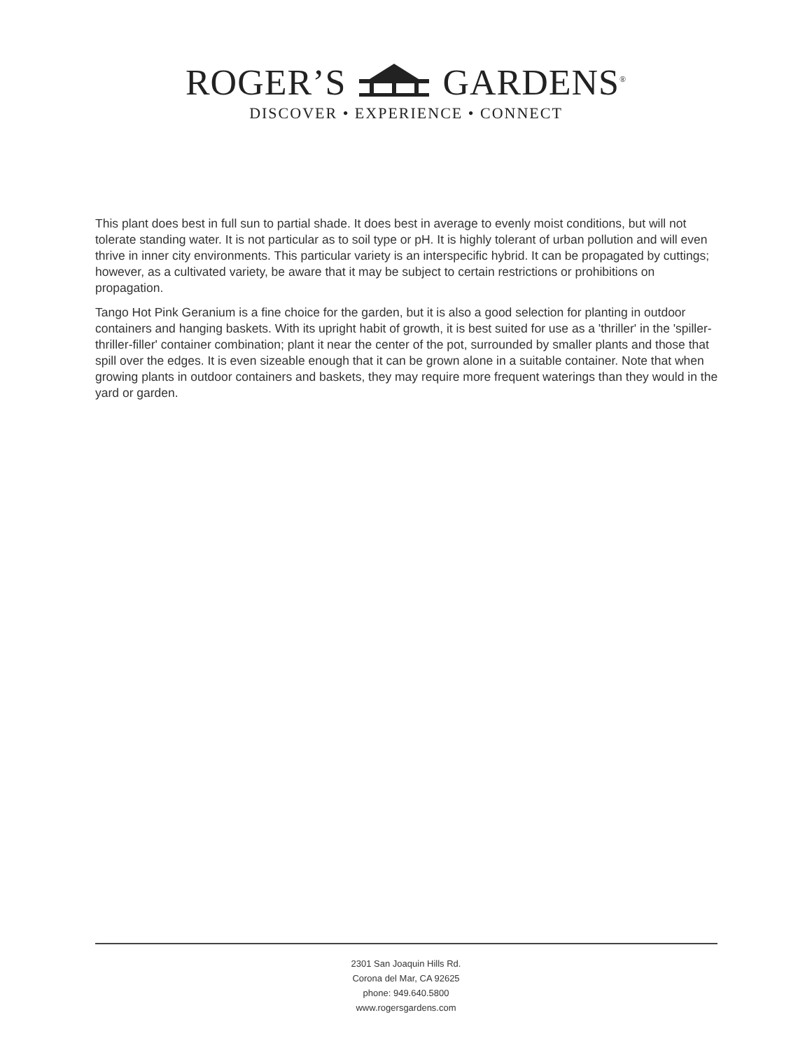ROGER’S GARDENS<sup>®</sup>
DISCOVER • EXPERIENCE • CONNECT
This plant does best in full sun to partial shade. It does best in average to evenly moist conditions, but will not tolerate standing water. It is not particular as to soil type or pH. It is highly tolerant of urban pollution and will even thrive in inner city environments. This particular variety is an interspecific hybrid. It can be propagated by cuttings; however, as a cultivated variety, be aware that it may be subject to certain restrictions or prohibitions on propagation.
Tango Hot Pink Geranium is a fine choice for the garden, but it is also a good selection for planting in outdoor containers and hanging baskets. With its upright habit of growth, it is best suited for use as a 'thriller' in the 'spiller-thriller-filler' container combination; plant it near the center of the pot, surrounded by smaller plants and those that spill over the edges. It is even sizeable enough that it can be grown alone in a suitable container. Note that when growing plants in outdoor containers and baskets, they may require more frequent waterings than they would in the yard or garden.
2301 San Joaquin Hills Rd.
Corona del Mar, CA 92625
phone: 949.640.5800
www.rogersgardens.com